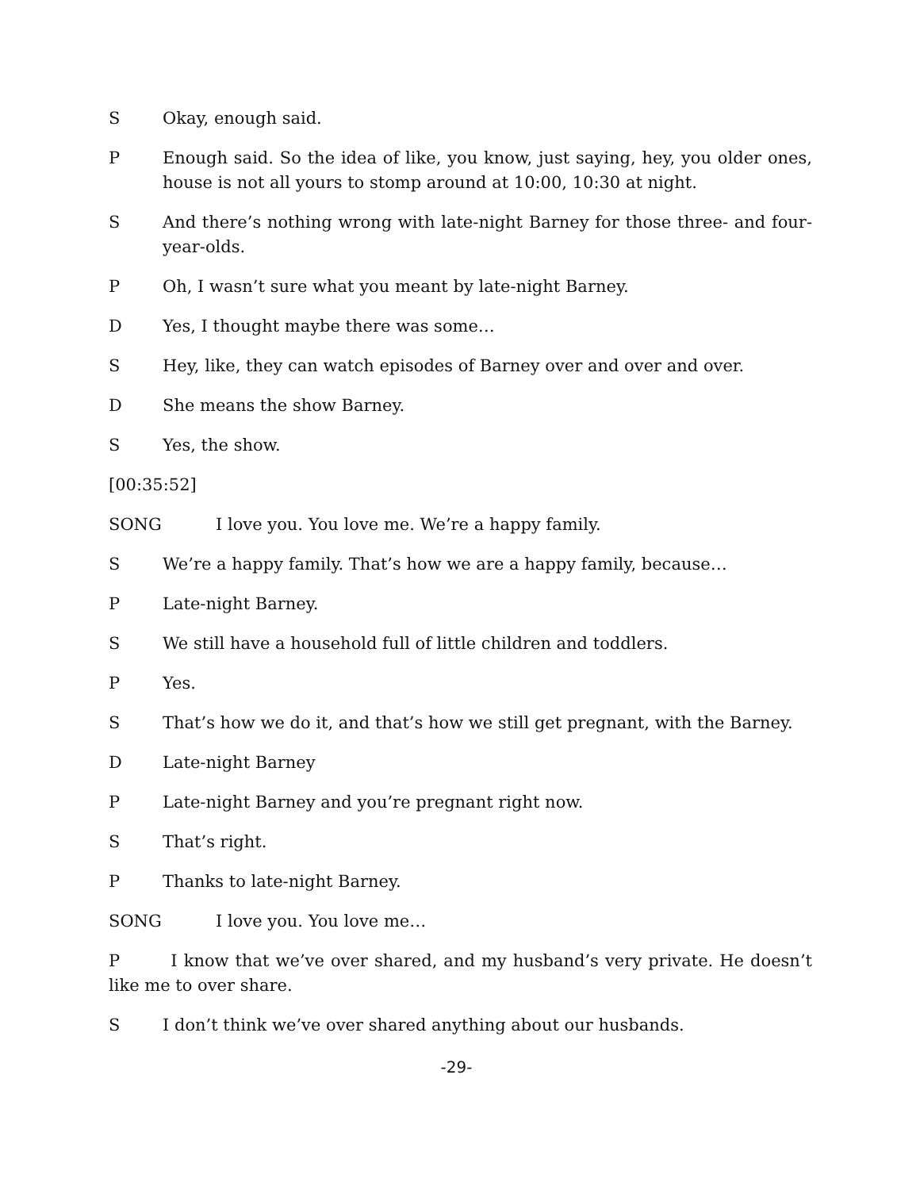S Okay, enough said.
P Enough said. So the idea of like, you know, just saying, hey, you older ones, house is not all yours to stomp around at 10:00, 10:30 at night.
S And there’s nothing wrong with late-night Barney for those three- and four-year-olds.
P Oh, I wasn’t sure what you meant by late-night Barney.
D Yes, I thought maybe there was some…
S Hey, like, they can watch episodes of Barney over and over and over.
D She means the show Barney.
S Yes, the show.
[00:35:52]
SONG I love you. You love me. We’re a happy family.
S We’re a happy family. That’s how we are a happy family, because…
P Late-night Barney.
S We still have a household full of little children and toddlers.
P Yes.
S That’s how we do it, and that’s how we still get pregnant, with the Barney.
D Late-night Barney
P Late-night Barney and you’re pregnant right now.
S That’s right.
P Thanks to late-night Barney.
SONG I love you. You love me…
P I know that we’ve over shared, and my husband’s very private. He doesn’t like me to over share.
S I don’t think we’ve over shared anything about our husbands.
-29-